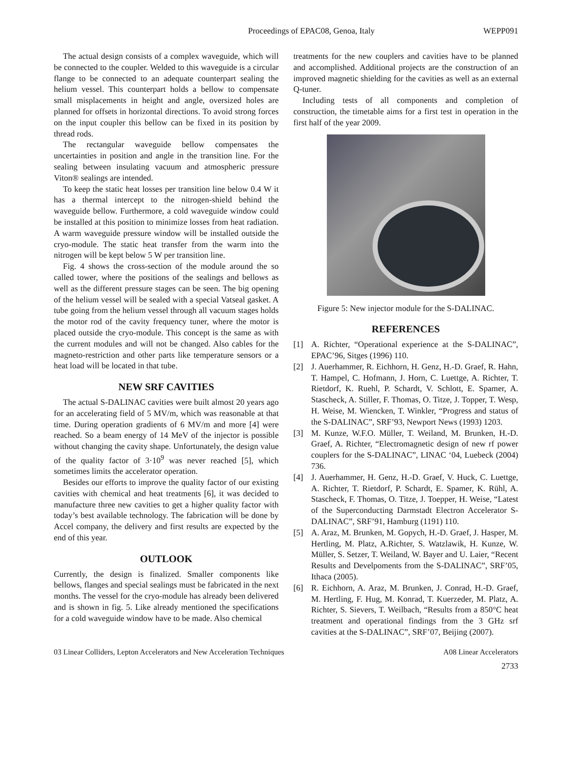Proceedings of EPAC08, Genoa, Italy
WEPP091
The actual design consists of a complex waveguide, which will be connected to the coupler. Welded to this waveguide is a circular flange to be connected to an adequate counterpart sealing the helium vessel. This counterpart holds a bellow to compensate small misplacements in height and angle, oversized holes are planned for offsets in horizontal directions. To avoid strong forces on the input coupler this bellow can be fixed in its position by thread rods.
The rectangular waveguide bellow compensates the uncertainties in position and angle in the transition line. For the sealing between insulating vacuum and atmospheric pressure Viton® sealings are intended.
To keep the static heat losses per transition line below 0.4 W it has a thermal intercept to the nitrogen-shield behind the waveguide bellow. Furthermore, a cold waveguide window could be installed at this position to minimize losses from heat radiation. A warm waveguide pressure window will be installed outside the cryo-module. The static heat transfer from the warm into the nitrogen will be kept below 5 W per transition line.
Fig. 4 shows the cross-section of the module around the so called tower, where the positions of the sealings and bellows as well as the different pressure stages can be seen. The big opening of the helium vessel will be sealed with a special Vatseal gasket. A tube going from the helium vessel through all vacuum stages holds the motor rod of the cavity frequency tuner, where the motor is placed outside the cryo-module. This concept is the same as with the current modules and will not be changed. Also cables for the magneto-restriction and other parts like temperature sensors or a heat load will be located in that tube.
NEW SRF CAVITIES
The actual S-DALINAC cavities were built almost 20 years ago for an accelerating field of 5 MV/m, which was reasonable at that time. During operation gradients of 6 MV/m and more [4] were reached. So a beam energy of 14 MeV of the injector is possible without changing the cavity shape. Unfortunately, the design value of the quality factor of 3·10<sup>9</sup> was never reached [5], which sometimes limits the accelerator operation.
Besides our efforts to improve the quality factor of our existing cavities with chemical and heat treatments [6], it was decided to manufacture three new cavities to get a higher quality factor with today’s best available technology. The fabrication will be done by Accel company, the delivery and first results are expected by the end of this year.
OUTLOOK
Currently, the design is finalized. Smaller components like bellows, flanges and special sealings must be fabricated in the next months. The vessel for the cryo-module has already been delivered and is shown in fig. 5. Like already mentioned the specifications for a cold waveguide window have to be made. Also chemical
treatments for the new couplers and cavities have to be planned and accomplished. Additional projects are the construction of an improved magnetic shielding for the cavities as well as an external Q-tuner.
Including tests of all components and completion of construction, the timetable aims for a first test in operation in the first half of the year 2009.
Figure 5: New injector module for the S-DALINAC.
REFERENCES
[1] A. Richter, “Operational experience at the S-DALINAC”, EPAC’96, Sitges (1996) 110.
[2] J. Auerhammer, R. Eichhorn, H. Genz, H.-D. Graef, R. Hahn, T. Hampel, C. Hofmann, J. Horn, C. Luettge, A. Richter, T. Rietdorf, K. Ruehl, P. Schardt, V. Schlott, E. Spamer, A. Stascheck, A. Stiller, F. Thomas, O. Titze, J. Topper, T. Wesp, H. Weise, M. Wiencken, T. Winkler, “Progress and status of the S-DALINAC”, SRF’93, Newport News (1993) 1203.
[3] M. Kunze, W.F.O. Müller, T. Weiland, M. Brunken, H.-D. Graef, A. Richter, “Electromagnetic design of new rf power couplers for the S-DALINAC”, LINAC ‘04, Luebeck (2004) 736.
[4] J. Auerhammer, H. Genz, H.-D. Graef, V. Huck, C. Luettge, A. Richter, T. Rietdorf, P. Schardt, E. Spamer, K. Rühl, A. Stascheck, F. Thomas, O. Titze, J. Toepper, H. Weise, “Latest of the Superconducting Darmstadt Electron Accelerator S-DALINAC”, SRF’91, Hamburg (1191) 110.
[5] A. Araz, M. Brunken, M. Gopych, H.-D. Graef, J. Hasper, M. Hertling, M. Platz, A.Richter, S. Watzlawik, H. Kunze, W. Müller, S. Setzer, T. Weiland, W. Bayer and U. Laier, “Recent Results and Develpoments from the S-DALINAC”, SRF’05, Ithaca (2005).
[6] R. Eichhorn, A. Araz, M. Brunken, J. Conrad, H.-D. Graef, M. Hertling, F. Hug, M. Konrad, T. Kuerzeder, M. Platz, A. Richter, S. Sievers, T. Weilbach, “Results from a 850°C heat treatment and operational findings from the 3 GHz srf cavities at the S-DALINAC”, SRF’07, Beijing (2007).
03 Linear Colliders, Lepton Accelerators and New Acceleration Techniques A08 Linear Accelerators
2733